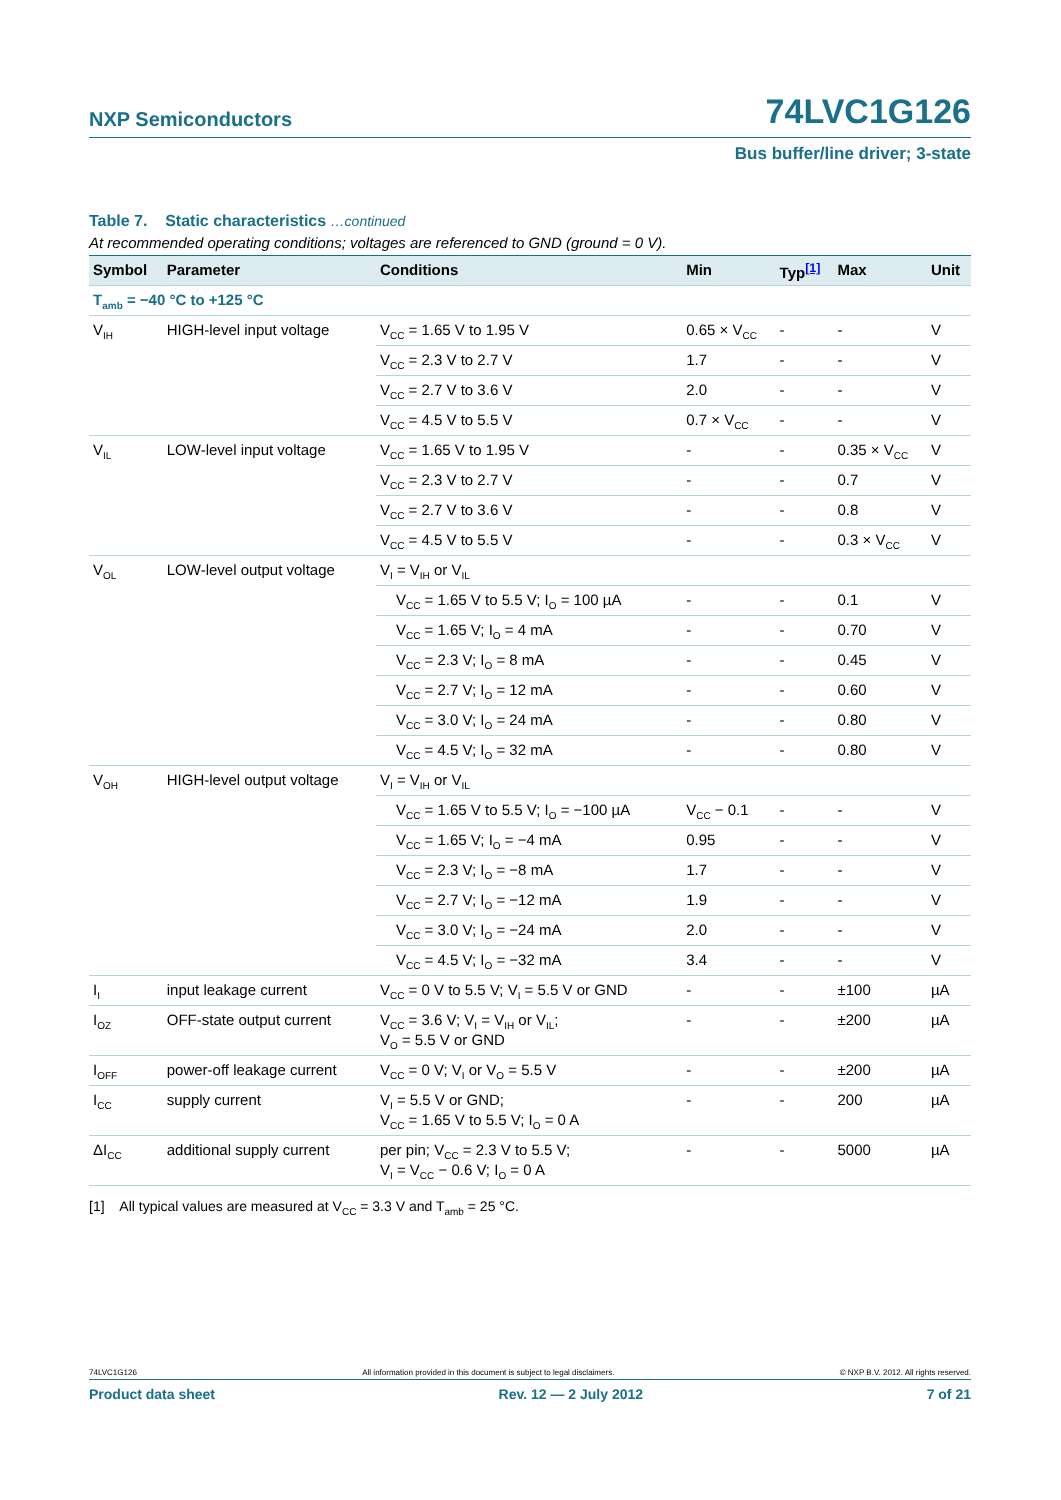NXP Semiconductors 74LVC1G126
Bus buffer/line driver; 3-state
Table 7. Static characteristics …continued
At recommended operating conditions; voltages are referenced to GND (ground = 0 V).
| Symbol | Parameter | Conditions | Min | Typ<sup>[1]</sup> | Max | Unit |
| --- | --- | --- | --- | --- | --- | --- |
| T<sub>amb</sub> = −40 °C to +125 °C | | | | | | |
| V<sub>IH</sub> | HIGH-level input voltage | V<sub>CC</sub> = 1.65 V to 1.95 V | 0.65 × V<sub>CC</sub> | - | - | V |
| | | V<sub>CC</sub> = 2.3 V to 2.7 V | 1.7 | - | - | V |
| | | V<sub>CC</sub> = 2.7 V to 3.6 V | 2.0 | - | - | V |
| | | V<sub>CC</sub> = 4.5 V to 5.5 V | 0.7 × V<sub>CC</sub> | - | - | V |
| V<sub>IL</sub> | LOW-level input voltage | V<sub>CC</sub> = 1.65 V to 1.95 V | - | - | 0.35 × V<sub>CC</sub> | V |
| | | V<sub>CC</sub> = 2.3 V to 2.7 V | - | - | 0.7 | V |
| | | V<sub>CC</sub> = 2.7 V to 3.6 V | - | - | 0.8 | V |
| | | V<sub>CC</sub> = 4.5 V to 5.5 V | - | - | 0.3 × V<sub>CC</sub> | V |
| V<sub>OL</sub> | LOW-level output voltage | V<sub>I</sub> = V<sub>IH</sub> or V<sub>IL</sub> | | | | |
| | | V<sub>CC</sub> = 1.65 V to 5.5 V; I<sub>O</sub> = 100 µA | - | - | 0.1 | V |
| | | V<sub>CC</sub> = 1.65 V; I<sub>O</sub> = 4 mA | - | - | 0.70 | V |
| | | V<sub>CC</sub> = 2.3 V; I<sub>O</sub> = 8 mA | - | - | 0.45 | V |
| | | V<sub>CC</sub> = 2.7 V; I<sub>O</sub> = 12 mA | - | - | 0.60 | V |
| | | V<sub>CC</sub> = 3.0 V; I<sub>O</sub> = 24 mA | - | - | 0.80 | V |
| | | V<sub>CC</sub> = 4.5 V; I<sub>O</sub> = 32 mA | - | - | 0.80 | V |
| V<sub>OH</sub> | HIGH-level output voltage | V<sub>I</sub> = V<sub>IH</sub> or V<sub>IL</sub> | | | | |
| | | V<sub>CC</sub> = 1.65 V to 5.5 V; I<sub>O</sub> = −100 µA | V<sub>CC</sub> − 0.1 | - | - | V |
| | | V<sub>CC</sub> = 1.65 V; I<sub>O</sub> = −4 mA | 0.95 | - | - | V |
| | | V<sub>CC</sub> = 2.3 V; I<sub>O</sub> = −8 mA | 1.7 | - | - | V |
| | | V<sub>CC</sub> = 2.7 V; I<sub>O</sub> = −12 mA | 1.9 | - | - | V |
| | | V<sub>CC</sub> = 3.0 V; I<sub>O</sub> = −24 mA | 2.0 | - | - | V |
| | | V<sub>CC</sub> = 4.5 V; I<sub>O</sub> = −32 mA | 3.4 | - | - | V |
| I<sub>I</sub> | input leakage current | V<sub>CC</sub> = 0 V to 5.5 V; V<sub>I</sub> = 5.5 V or GND | - | - | ±100 | µA |
| I<sub>OZ</sub> | OFF-state output current | V<sub>CC</sub> = 3.6 V; V<sub>I</sub> = V<sub>IH</sub> or V<sub>IL</sub>; V<sub>O</sub> = 5.5 V or GND | - | - | ±200 | µA |
| I<sub>OFF</sub> | power-off leakage current | V<sub>CC</sub> = 0 V; V<sub>I</sub> or V<sub>O</sub> = 5.5 V | - | - | ±200 | µA |
| I<sub>CC</sub> | supply current | V<sub>I</sub> = 5.5 V or GND; V<sub>CC</sub> = 1.65 V to 5.5 V; I<sub>O</sub> = 0 A | - | - | 200 | µA |
| ΔI<sub>CC</sub> | additional supply current | per pin; V<sub>CC</sub> = 2.3 V to 5.5 V; V<sub>I</sub> = V<sub>CC</sub> − 0.6 V; I<sub>O</sub> = 0 A | - | - | 5000 | µA |
[1] All typical values are measured at V<sub>CC</sub> = 3.3 V and T<sub>amb</sub> = 25 °C.
74LVC1G126 All information provided in this document is subject to legal disclaimers. © NXP B.V. 2012. All rights reserved.
Product data sheet Rev. 12 — 2 July 2012 7 of 21